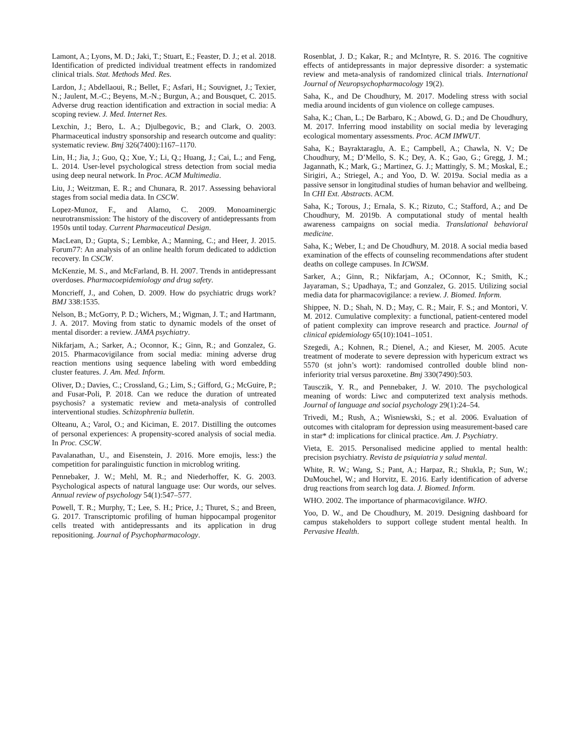Lamont, A.; Lyons, M. D.; Jaki, T.; Stuart, E.; Feaster, D. J.; et al. 2018. Identification of predicted individual treatment effects in randomized clinical trials. Stat. Methods Med. Res.
Lardon, J.; Abdellaoui, R.; Bellet, F.; Asfari, H.; Souvignet, J.; Texier, N.; Jaulent, M.-C.; Beyens, M.-N.; Burgun, A.; and Bousquet, C. 2015. Adverse drug reaction identification and extraction in social media: A scoping review. J. Med. Internet Res.
Lexchin, J.; Bero, L. A.; Djulbegovic, B.; and Clark, O. 2003. Pharmaceutical industry sponsorship and research outcome and quality: systematic review. Bmj 326(7400):1167–1170.
Lin, H.; Jia, J.; Guo, Q.; Xue, Y.; Li, Q.; Huang, J.; Cai, L.; and Feng, L. 2014. User-level psychological stress detection from social media using deep neural network. In Proc. ACM Multimedia.
Liu, J.; Weitzman, E. R.; and Chunara, R. 2017. Assessing behavioral stages from social media data. In CSCW.
Lopez-Munoz, F., and Alamo, C. 2009. Monoaminergic neurotransmission: The history of the discovery of antidepressants from 1950s until today. Current Pharmaceutical Design.
MacLean, D.; Gupta, S.; Lembke, A.; Manning, C.; and Heer, J. 2015. Forum77: An analysis of an online health forum dedicated to addiction recovery. In CSCW.
McKenzie, M. S., and McFarland, B. H. 2007. Trends in antidepressant overdoses. Pharmacoepidemiology and drug safety.
Moncrieff, J., and Cohen, D. 2009. How do psychiatric drugs work? BMJ 338:1535.
Nelson, B.; McGorry, P. D.; Wichers, M.; Wigman, J. T.; and Hartmann, J. A. 2017. Moving from static to dynamic models of the onset of mental disorder: a review. JAMA psychiatry.
Nikfarjam, A.; Sarker, A.; Oconnor, K.; Ginn, R.; and Gonzalez, G. 2015. Pharmacovigilance from social media: mining adverse drug reaction mentions using sequence labeling with word embedding cluster features. J. Am. Med. Inform.
Oliver, D.; Davies, C.; Crossland, G.; Lim, S.; Gifford, G.; McGuire, P.; and Fusar-Poli, P. 2018. Can we reduce the duration of untreated psychosis? a systematic review and meta-analysis of controlled interventional studies. Schizophrenia bulletin.
Olteanu, A.; Varol, O.; and Kiciman, E. 2017. Distilling the outcomes of personal experiences: A propensity-scored analysis of social media. In Proc. CSCW.
Pavalanathan, U., and Eisenstein, J. 2016. More emojis, less:) the competition for paralinguistic function in microblog writing.
Pennebaker, J. W.; Mehl, M. R.; and Niederhoffer, K. G. 2003. Psychological aspects of natural language use: Our words, our selves. Annual review of psychology 54(1):547–577.
Powell, T. R.; Murphy, T.; Lee, S. H.; Price, J.; Thuret, S.; and Breen, G. 2017. Transcriptomic profiling of human hippocampal progenitor cells treated with antidepressants and its application in drug repositioning. Journal of Psychopharmacology.
Rosenblat, J. D.; Kakar, R.; and McIntyre, R. S. 2016. The cognitive effects of antidepressants in major depressive disorder: a systematic review and meta-analysis of randomized clinical trials. International Journal of Neuropsychopharmacology 19(2).
Saha, K., and De Choudhury, M. 2017. Modeling stress with social media around incidents of gun violence on college campuses.
Saha, K.; Chan, L.; De Barbaro, K.; Abowd, G. D.; and De Choudhury, M. 2017. Inferring mood instability on social media by leveraging ecological momentary assessments. Proc. ACM IMWUT.
Saha, K.; Bayraktaraglu, A. E.; Campbell, A.; Chawla, N. V.; De Choudhury, M.; D’Mello, S. K.; Dey, A. K.; Gao, G.; Gregg, J. M.; Jagannath, K.; Mark, G.; Martinez, G. J.; Mattingly, S. M.; Moskal, E.; Sirigiri, A.; Striegel, A.; and Yoo, D. W. 2019a. Social media as a passive sensor in longitudinal studies of human behavior and wellbeing. In CHI Ext. Abstracts. ACM.
Saha, K.; Torous, J.; Ernala, S. K.; Rizuto, C.; Stafford, A.; and De Choudhury, M. 2019b. A computational study of mental health awareness campaigns on social media. Translational behavioral medicine.
Saha, K.; Weber, I.; and De Choudhury, M. 2018. A social media based examination of the effects of counseling recommendations after student deaths on college campuses. In ICWSM.
Sarker, A.; Ginn, R.; Nikfarjam, A.; OConnor, K.; Smith, K.; Jayaraman, S.; Upadhaya, T.; and Gonzalez, G. 2015. Utilizing social media data for pharmacovigilance: a review. J. Biomed. Inform.
Shippee, N. D.; Shah, N. D.; May, C. R.; Mair, F. S.; and Montori, V. M. 2012. Cumulative complexity: a functional, patient-centered model of patient complexity can improve research and practice. Journal of clinical epidemiology 65(10):1041–1051.
Szegedi, A.; Kohnen, R.; Dienel, A.; and Kieser, M. 2005. Acute treatment of moderate to severe depression with hypericum extract ws 5570 (st john’s wort): randomised controlled double blind non-inferiority trial versus paroxetine. Bmj 330(7490):503.
Tausczik, Y. R., and Pennebaker, J. W. 2010. The psychological meaning of words: Liwc and computerized text analysis methods. Journal of language and social psychology 29(1):24–54.
Trivedi, M.; Rush, A.; Wisniewski, S.; et al. 2006. Evaluation of outcomes with citalopram for depression using measurement-based care in star* d: implications for clinical practice. Am. J. Psychiatry.
Vieta, E. 2015. Personalised medicine applied to mental health: precision psychiatry. Revista de psiquiatria y salud mental.
White, R. W.; Wang, S.; Pant, A.; Harpaz, R.; Shukla, P.; Sun, W.; DuMouchel, W.; and Horvitz, E. 2016. Early identification of adverse drug reactions from search log data. J. Biomed. Inform.
WHO. 2002. The importance of pharmacovigilance. WHO.
Yoo, D. W., and De Choudhury, M. 2019. Designing dashboard for campus stakeholders to support college student mental health. In Pervasive Health.